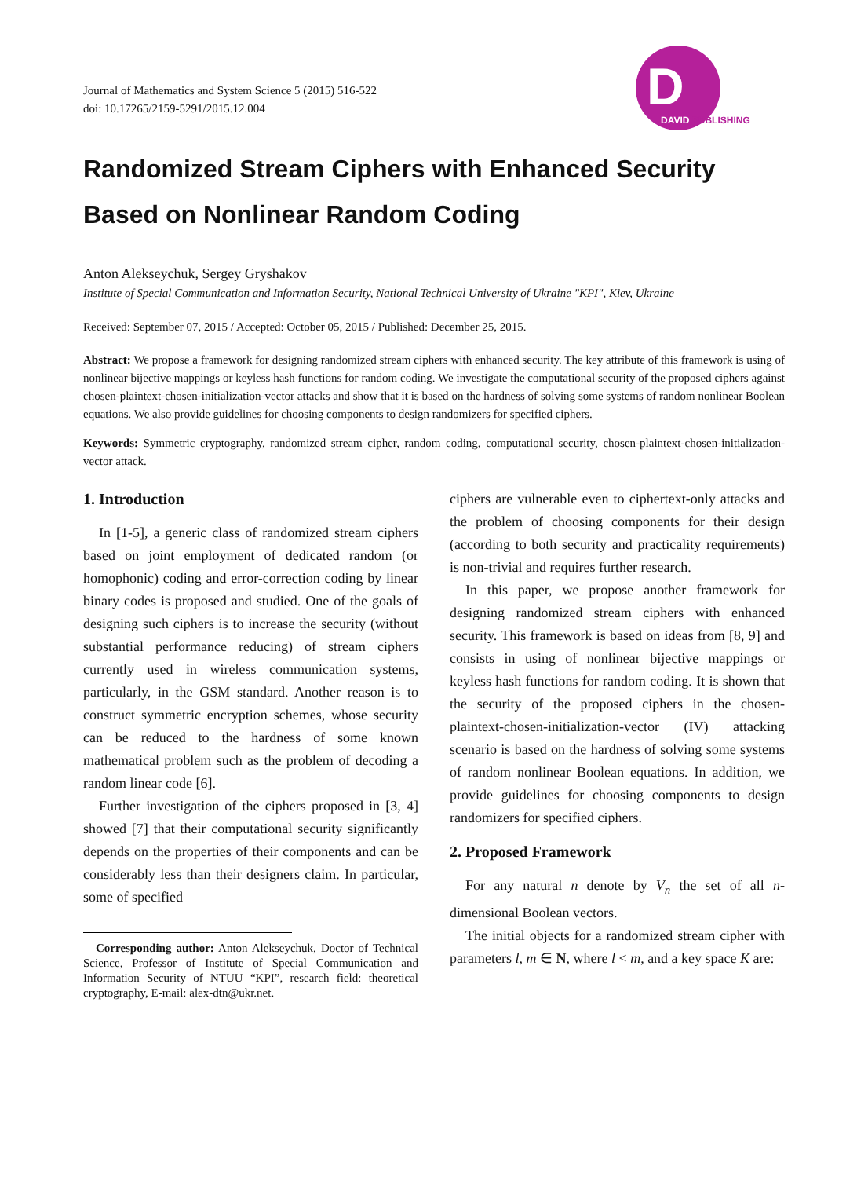Journal of Mathematics and System Science 5 (2015) 516-522
doi: 10.17265/2159-5291/2015.12.004
D
DAVID PUBLISHING
Randomized Stream Ciphers with Enhanced Security Based on Nonlinear Random Coding
Anton Alekseychuk, Sergey Gryshakov
Institute of Special Communication and Information Security, National Technical University of Ukraine "KPI", Kiev, Ukraine
Received: September 07, 2015 / Accepted: October 05, 2015 / Published: December 25, 2015.
Abstract: We propose a framework for designing randomized stream ciphers with enhanced security. The key attribute of this framework is using of nonlinear bijective mappings or keyless hash functions for random coding. We investigate the computational security of the proposed ciphers against chosen-plaintext-chosen-initialization-vector attacks and show that it is based on the hardness of solving some systems of random nonlinear Boolean equations. We also provide guidelines for choosing components to design randomizers for specified ciphers.
Keywords: Symmetric cryptography, randomized stream cipher, random coding, computational security, chosen-plaintext-chosen-initialization-vector attack.
1. Introduction
In [1-5], a generic class of randomized stream ciphers based on joint employment of dedicated random (or homophonic) coding and error-correction coding by linear binary codes is proposed and studied. One of the goals of designing such ciphers is to increase the security (without substantial performance reducing) of stream ciphers currently used in wireless communication systems, particularly, in the GSM standard. Another reason is to construct symmetric encryption schemes, whose security can be reduced to the hardness of some known mathematical problem such as the problem of decoding a random linear code [6].
Further investigation of the ciphers proposed in [3, 4] showed [7] that their computational security significantly depends on the properties of their components and can be considerably less than their designers claim. In particular, some of specified
Corresponding author: Anton Alekseychuk, Doctor of Technical Science, Professor of Institute of Special Communication and Information Security of NTUU “KPI”, research field: theoretical cryptography, E-mail: alex-dtn@ukr.net.
ciphers are vulnerable even to ciphertext-only attacks and the problem of choosing components for their design (according to both security and practicality requirements) is non-trivial and requires further research.
In this paper, we propose another framework for designing randomized stream ciphers with enhanced security. This framework is based on ideas from [8, 9] and consists in using of nonlinear bijective mappings or keyless hash functions for random coding. It is shown that the security of the proposed ciphers in the chosen-plaintext-chosen-initialization-vector (IV) attacking scenario is based on the hardness of solving some systems of random nonlinear Boolean equations. In addition, we provide guidelines for choosing components to design randomizers for specified ciphers.
2. Proposed Framework
For any natural n denote by V<sub>n</sub> the set of all n-dimensional Boolean vectors.
The initial objects for a randomized stream cipher with parameters l, m ∈ N, where l < m, and a key space K are: